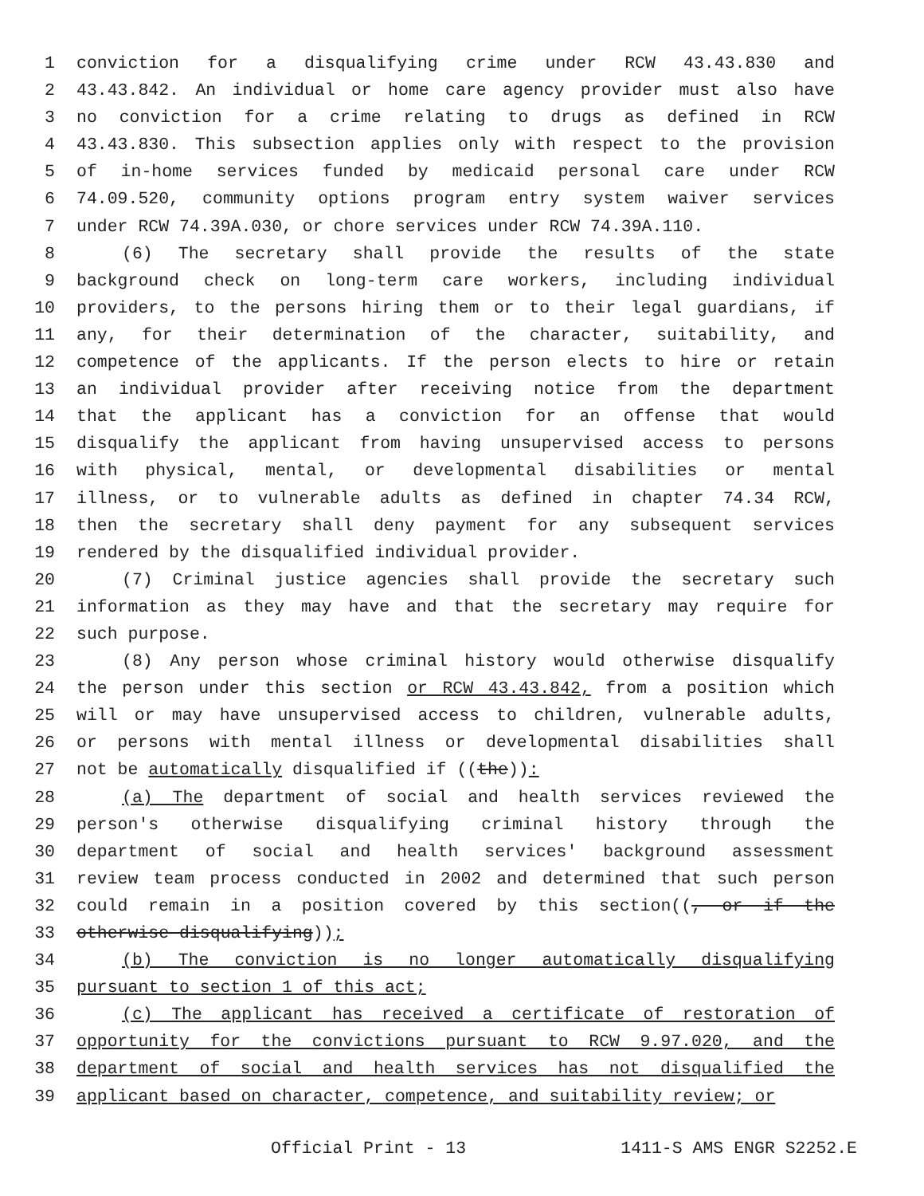1 conviction for a disqualifying crime under RCW 43.43.830 and
2 43.43.842. An individual or home care agency provider must also have
3 no conviction for a crime relating to drugs as defined in RCW
4 43.43.830. This subsection applies only with respect to the provision
5 of in-home services funded by medicaid personal care under RCW
6 74.09.520, community options program entry system waiver services
7 under RCW 74.39A.030, or chore services under RCW 74.39A.110.
8 (6) The secretary shall provide the results of the state
9 background check on long-term care workers, including individual
10 providers, to the persons hiring them or to their legal guardians, if
11 any, for their determination of the character, suitability, and
12 competence of the applicants. If the person elects to hire or retain
13 an individual provider after receiving notice from the department
14 that the applicant has a conviction for an offense that would
15 disqualify the applicant from having unsupervised access to persons
16 with physical, mental, or developmental disabilities or mental
17 illness, or to vulnerable adults as defined in chapter 74.34 RCW,
18 then the secretary shall deny payment for any subsequent services
19 rendered by the disqualified individual provider.
20 (7) Criminal justice agencies shall provide the secretary such
21 information as they may have and that the secretary may require for
22 such purpose.
23 (8) Any person whose criminal history would otherwise disqualify
24 the person under this section or RCW 43.43.842, from a position which
25 will or may have unsupervised access to children, vulnerable adults,
26 or persons with mental illness or developmental disabilities shall
27 not be automatically disqualified if ((the)):
28 (a) The department of social and health services reviewed the
29 person's otherwise disqualifying criminal history through the
30 department of social and health services' background assessment
31 review team process conducted in 2002 and determined that such person
32 could remain in a position covered by this section((, or if the
33 otherwise disqualifying));
34 (b) The conviction is no longer automatically disqualifying
35 pursuant to section 1 of this act;
36 (c) The applicant has received a certificate of restoration of
37 opportunity for the convictions pursuant to RCW 9.97.020, and the
38 department of social and health services has not disqualified the
39 applicant based on character, competence, and suitability review; or
Official Print - 13 1411-S AMS ENGR S2252.E